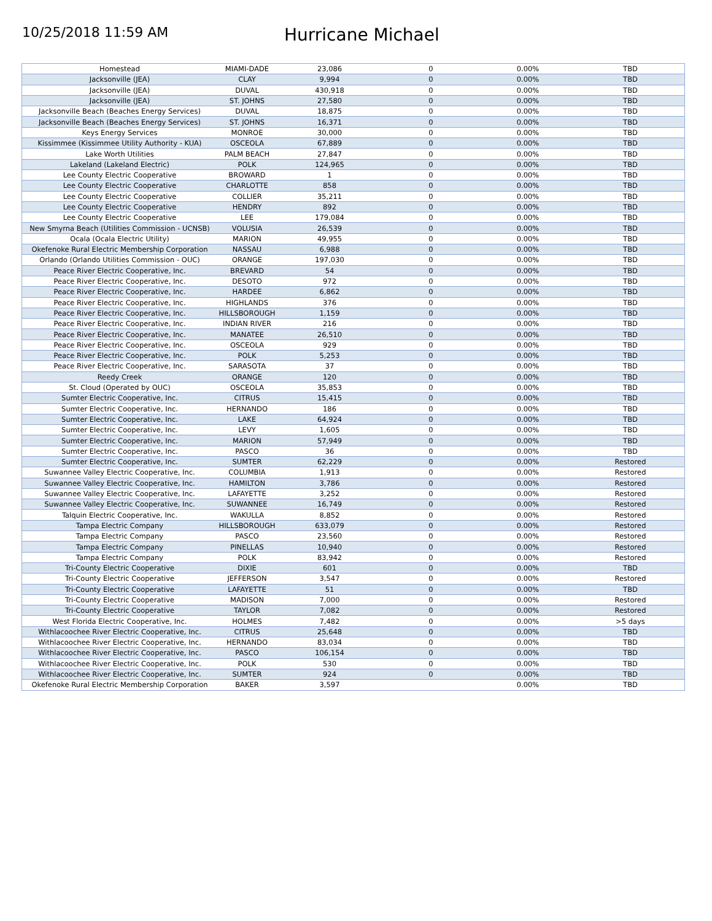10/25/2018 11:59 AM
Hurricane Michael
| Homestead | MIAMI-DADE | 23,086 | 0 | 0.00% | TBD |
| Jacksonville (JEA) | CLAY | 9,994 | 0 | 0.00% | TBD |
| Jacksonville (JEA) | DUVAL | 430,918 | 0 | 0.00% | TBD |
| Jacksonville (JEA) | ST. JOHNS | 27,580 | 0 | 0.00% | TBD |
| Jacksonville Beach (Beaches Energy Services) | DUVAL | 18,875 | 0 | 0.00% | TBD |
| Jacksonville Beach (Beaches Energy Services) | ST. JOHNS | 16,371 | 0 | 0.00% | TBD |
| Keys Energy Services | MONROE | 30,000 | 0 | 0.00% | TBD |
| Kissimmee (Kissimmee Utility Authority - KUA) | OSCEOLA | 67,889 | 0 | 0.00% | TBD |
| Lake Worth Utilities | PALM BEACH | 27,847 | 0 | 0.00% | TBD |
| Lakeland (Lakeland Electric) | POLK | 124,965 | 0 | 0.00% | TBD |
| Lee County Electric Cooperative | BROWARD | 1 | 0 | 0.00% | TBD |
| Lee County Electric Cooperative | CHARLOTTE | 858 | 0 | 0.00% | TBD |
| Lee County Electric Cooperative | COLLIER | 35,211 | 0 | 0.00% | TBD |
| Lee County Electric Cooperative | HENDRY | 892 | 0 | 0.00% | TBD |
| Lee County Electric Cooperative | LEE | 179,084 | 0 | 0.00% | TBD |
| New Smyrna Beach (Utilities Commission - UCNSB) | VOLUSIA | 26,539 | 0 | 0.00% | TBD |
| Ocala (Ocala Electric Utility) | MARION | 49,955 | 0 | 0.00% | TBD |
| Okefenoke Rural Electric Membership Corporation | NASSAU | 6,988 | 0 | 0.00% | TBD |
| Orlando (Orlando Utilities Commission - OUC) | ORANGE | 197,030 | 0 | 0.00% | TBD |
| Peace River Electric Cooperative, Inc. | BREVARD | 54 | 0 | 0.00% | TBD |
| Peace River Electric Cooperative, Inc. | DESOTO | 972 | 0 | 0.00% | TBD |
| Peace River Electric Cooperative, Inc. | HARDEE | 6,862 | 0 | 0.00% | TBD |
| Peace River Electric Cooperative, Inc. | HIGHLANDS | 376 | 0 | 0.00% | TBD |
| Peace River Electric Cooperative, Inc. | HILLSBOROUGH | 1,159 | 0 | 0.00% | TBD |
| Peace River Electric Cooperative, Inc. | INDIAN RIVER | 216 | 0 | 0.00% | TBD |
| Peace River Electric Cooperative, Inc. | MANATEE | 26,510 | 0 | 0.00% | TBD |
| Peace River Electric Cooperative, Inc. | OSCEOLA | 929 | 0 | 0.00% | TBD |
| Peace River Electric Cooperative, Inc. | POLK | 5,253 | 0 | 0.00% | TBD |
| Peace River Electric Cooperative, Inc. | SARASOTA | 37 | 0 | 0.00% | TBD |
| Reedy Creek | ORANGE | 120 | 0 | 0.00% | TBD |
| St. Cloud (Operated by OUC) | OSCEOLA | 35,853 | 0 | 0.00% | TBD |
| Sumter Electric Cooperative, Inc. | CITRUS | 15,415 | 0 | 0.00% | TBD |
| Sumter Electric Cooperative, Inc. | HERNANDO | 186 | 0 | 0.00% | TBD |
| Sumter Electric Cooperative, Inc. | LAKE | 64,924 | 0 | 0.00% | TBD |
| Sumter Electric Cooperative, Inc. | LEVY | 1,605 | 0 | 0.00% | TBD |
| Sumter Electric Cooperative, Inc. | MARION | 57,949 | 0 | 0.00% | TBD |
| Sumter Electric Cooperative, Inc. | PASCO | 36 | 0 | 0.00% | TBD |
| Sumter Electric Cooperative, Inc. | SUMTER | 62,229 | 0 | 0.00% | Restored |
| Suwannee Valley Electric Cooperative, Inc. | COLUMBIA | 1,913 | 0 | 0.00% | Restored |
| Suwannee Valley Electric Cooperative, Inc. | HAMILTON | 3,786 | 0 | 0.00% | Restored |
| Suwannee Valley Electric Cooperative, Inc. | LAFAYETTE | 3,252 | 0 | 0.00% | Restored |
| Suwannee Valley Electric Cooperative, Inc. | SUWANNEE | 16,749 | 0 | 0.00% | Restored |
| Talquin Electric Cooperative, Inc. | WAKULLA | 8,852 | 0 | 0.00% | Restored |
| Tampa Electric Company | HILLSBOROUGH | 633,079 | 0 | 0.00% | Restored |
| Tampa Electric Company | PASCO | 23,560 | 0 | 0.00% | Restored |
| Tampa Electric Company | PINELLAS | 10,940 | 0 | 0.00% | Restored |
| Tampa Electric Company | POLK | 83,942 | 0 | 0.00% | Restored |
| Tri-County Electric Cooperative | DIXIE | 601 | 0 | 0.00% | TBD |
| Tri-County Electric Cooperative | JEFFERSON | 3,547 | 0 | 0.00% | Restored |
| Tri-County Electric Cooperative | LAFAYETTE | 51 | 0 | 0.00% | TBD |
| Tri-County Electric Cooperative | MADISON | 7,000 | 0 | 0.00% | Restored |
| Tri-County Electric Cooperative | TAYLOR | 7,082 | 0 | 0.00% | Restored |
| West Florida Electric Cooperative, Inc. | HOLMES | 7,482 | 0 | 0.00% | >5 days |
| Withlacoochee River Electric Cooperative, Inc. | CITRUS | 25,648 | 0 | 0.00% | TBD |
| Withlacoochee River Electric Cooperative, Inc. | HERNANDO | 83,034 | 0 | 0.00% | TBD |
| Withlacoochee River Electric Cooperative, Inc. | PASCO | 106,154 | 0 | 0.00% | TBD |
| Withlacoochee River Electric Cooperative, Inc. | POLK | 530 | 0 | 0.00% | TBD |
| Withlacoochee River Electric Cooperative, Inc. | SUMTER | 924 | 0 | 0.00% | TBD |
| Okefenoke Rural Electric Membership Corporation | BAKER | 3,597 | | 0.00% | TBD |